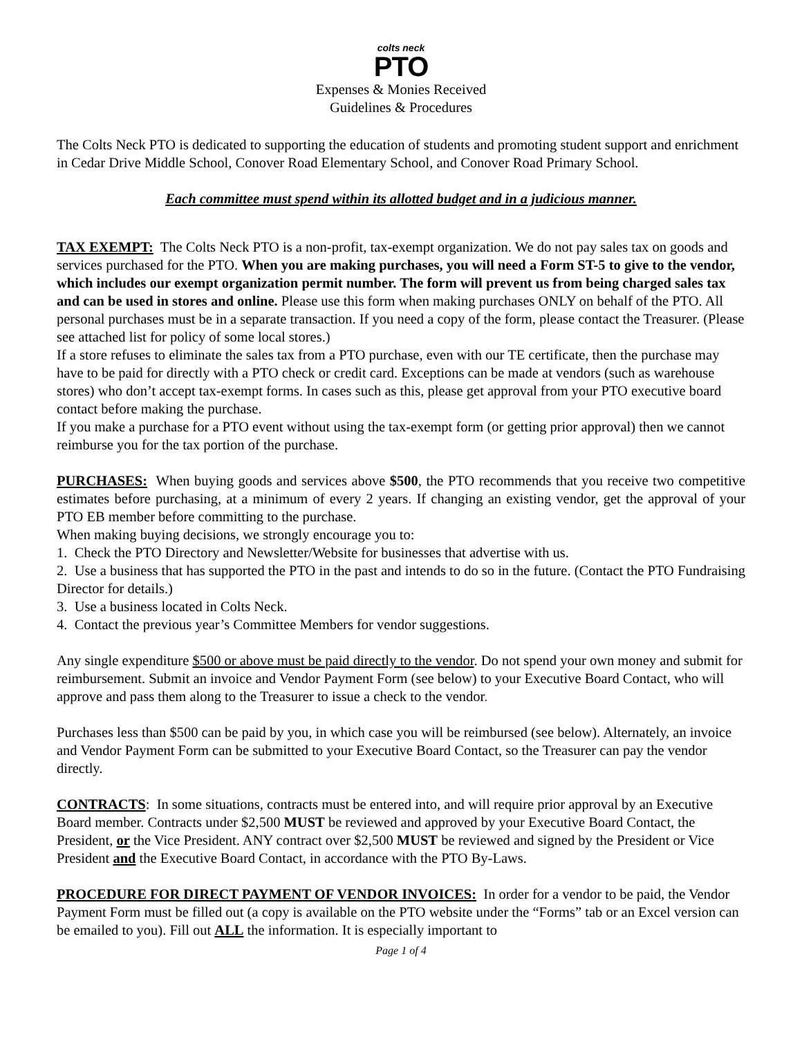colts neck
PTO
Expenses & Monies Received
Guidelines & Procedures
The Colts Neck PTO is dedicated to supporting the education of students and promoting student support and enrichment in Cedar Drive Middle School, Conover Road Elementary School, and Conover Road Primary School.
Each committee must spend within its allotted budget and in a judicious manner.
TAX EXEMPT: The Colts Neck PTO is a non-profit, tax-exempt organization. We do not pay sales tax on goods and services purchased for the PTO. When you are making purchases, you will need a Form ST-5 to give to the vendor, which includes our exempt organization permit number. The form will prevent us from being charged sales tax and can be used in stores and online. Please use this form when making purchases ONLY on behalf of the PTO. All personal purchases must be in a separate transaction. If you need a copy of the form, please contact the Treasurer. (Please see attached list for policy of some local stores.)
If a store refuses to eliminate the sales tax from a PTO purchase, even with our TE certificate, then the purchase may have to be paid for directly with a PTO check or credit card. Exceptions can be made at vendors (such as warehouse stores) who don’t accept tax-exempt forms. In cases such as this, please get approval from your PTO executive board contact before making the purchase.
If you make a purchase for a PTO event without using the tax-exempt form (or getting prior approval) then we cannot reimburse you for the tax portion of the purchase.
PURCHASES: When buying goods and services above $500, the PTO recommends that you receive two competitive estimates before purchasing, at a minimum of every 2 years. If changing an existing vendor, get the approval of your PTO EB member before committing to the purchase.
When making buying decisions, we strongly encourage you to:
1. Check the PTO Directory and Newsletter/Website for businesses that advertise with us.
2. Use a business that has supported the PTO in the past and intends to do so in the future. (Contact the PTO Fundraising Director for details.)
3. Use a business located in Colts Neck.
4. Contact the previous year’s Committee Members for vendor suggestions.
Any single expenditure $500 or above must be paid directly to the vendor. Do not spend your own money and submit for reimbursement. Submit an invoice and Vendor Payment Form (see below) to your Executive Board Contact, who will approve and pass them along to the Treasurer to issue a check to the vendor.
Purchases less than $500 can be paid by you, in which case you will be reimbursed (see below). Alternately, an invoice and Vendor Payment Form can be submitted to your Executive Board Contact, so the Treasurer can pay the vendor directly.
CONTRACTS: In some situations, contracts must be entered into, and will require prior approval by an Executive Board member. Contracts under $2,500 MUST be reviewed and approved by your Executive Board Contact, the President, or the Vice President. ANY contract over $2,500 MUST be reviewed and signed by the President or Vice President and the Executive Board Contact, in accordance with the PTO By-Laws.
PROCEDURE FOR DIRECT PAYMENT OF VENDOR INVOICES: In order for a vendor to be paid, the Vendor Payment Form must be filled out (a copy is available on the PTO website under the “Forms” tab or an Excel version can be emailed to you). Fill out ALL the information. It is especially important to
Page 1 of 4